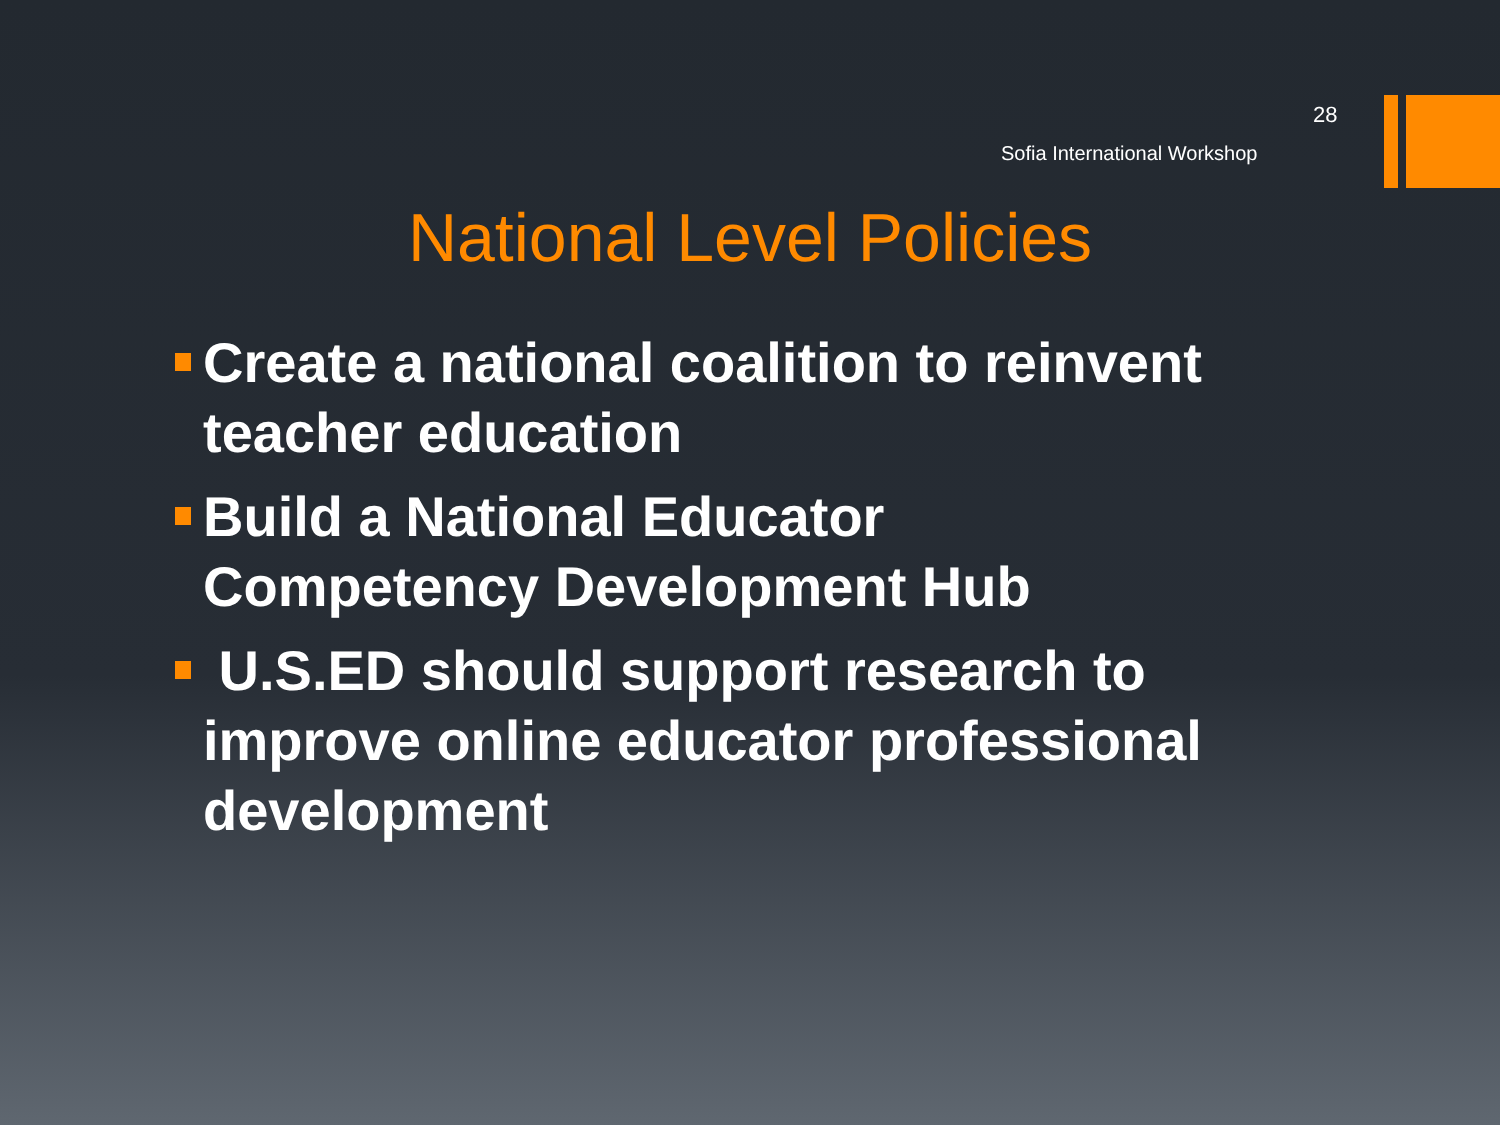28
Sofia International Workshop
National Level Policies
Create a national coalition to reinvent teacher education
Build a National Educator Competency Development Hub
U.S.ED should support research to improve online educator professional development